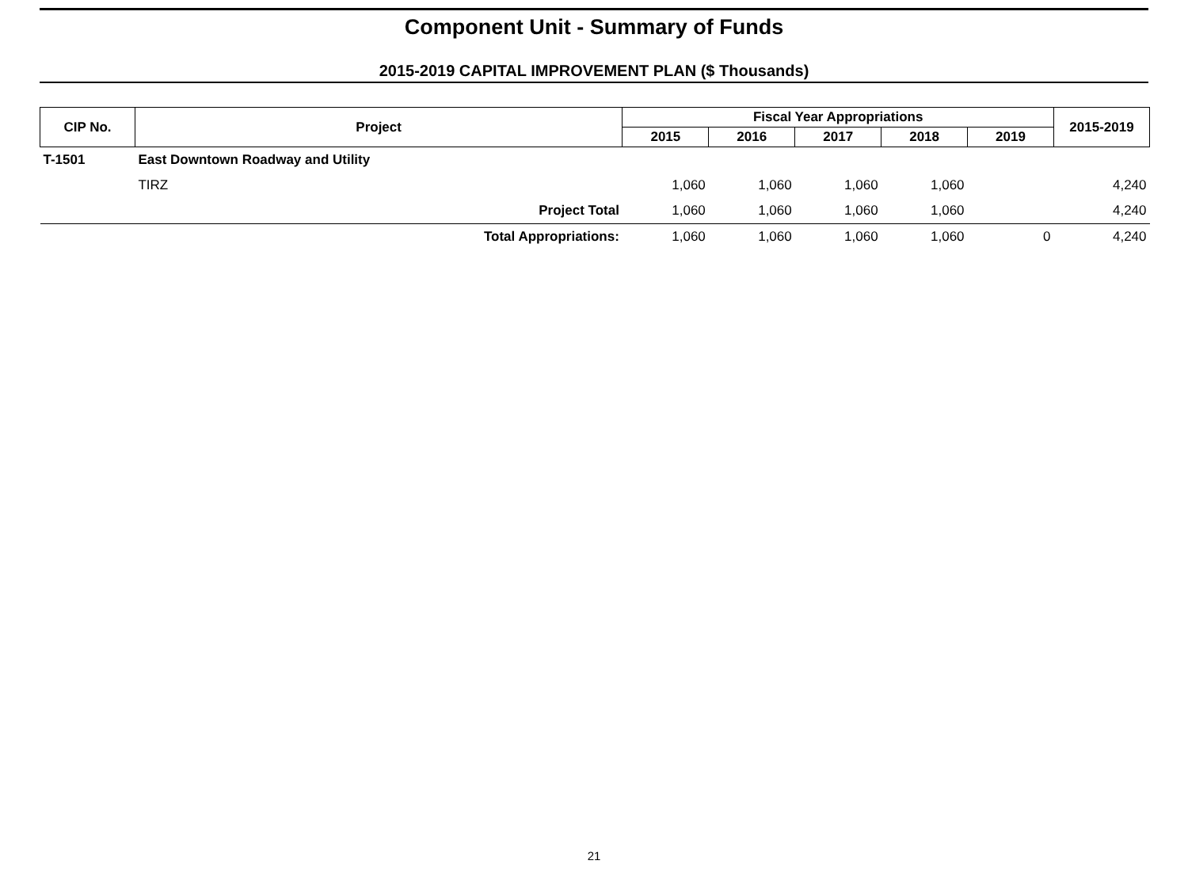Component Unit - Summary of Funds
2015-2019 CAPITAL IMPROVEMENT PLAN ($ Thousands)
| CIP No. | Project | Fiscal Year Appropriations | | | | | 2015-2019 |
| --- | --- | --- | --- | --- | --- | --- | --- |
| | | 2015 | 2016 | 2017 | 2018 | 2019 | |
| T-1501 | East Downtown Roadway and Utility | | | | | | |
| | TIRZ | 1,060 | 1,060 | 1,060 | 1,060 | | 4,240 |
| | Project Total | 1,060 | 1,060 | 1,060 | 1,060 | | 4,240 |
| | Total Appropriations: | 1,060 | 1,060 | 1,060 | 1,060 | 0 | 4,240 |
21